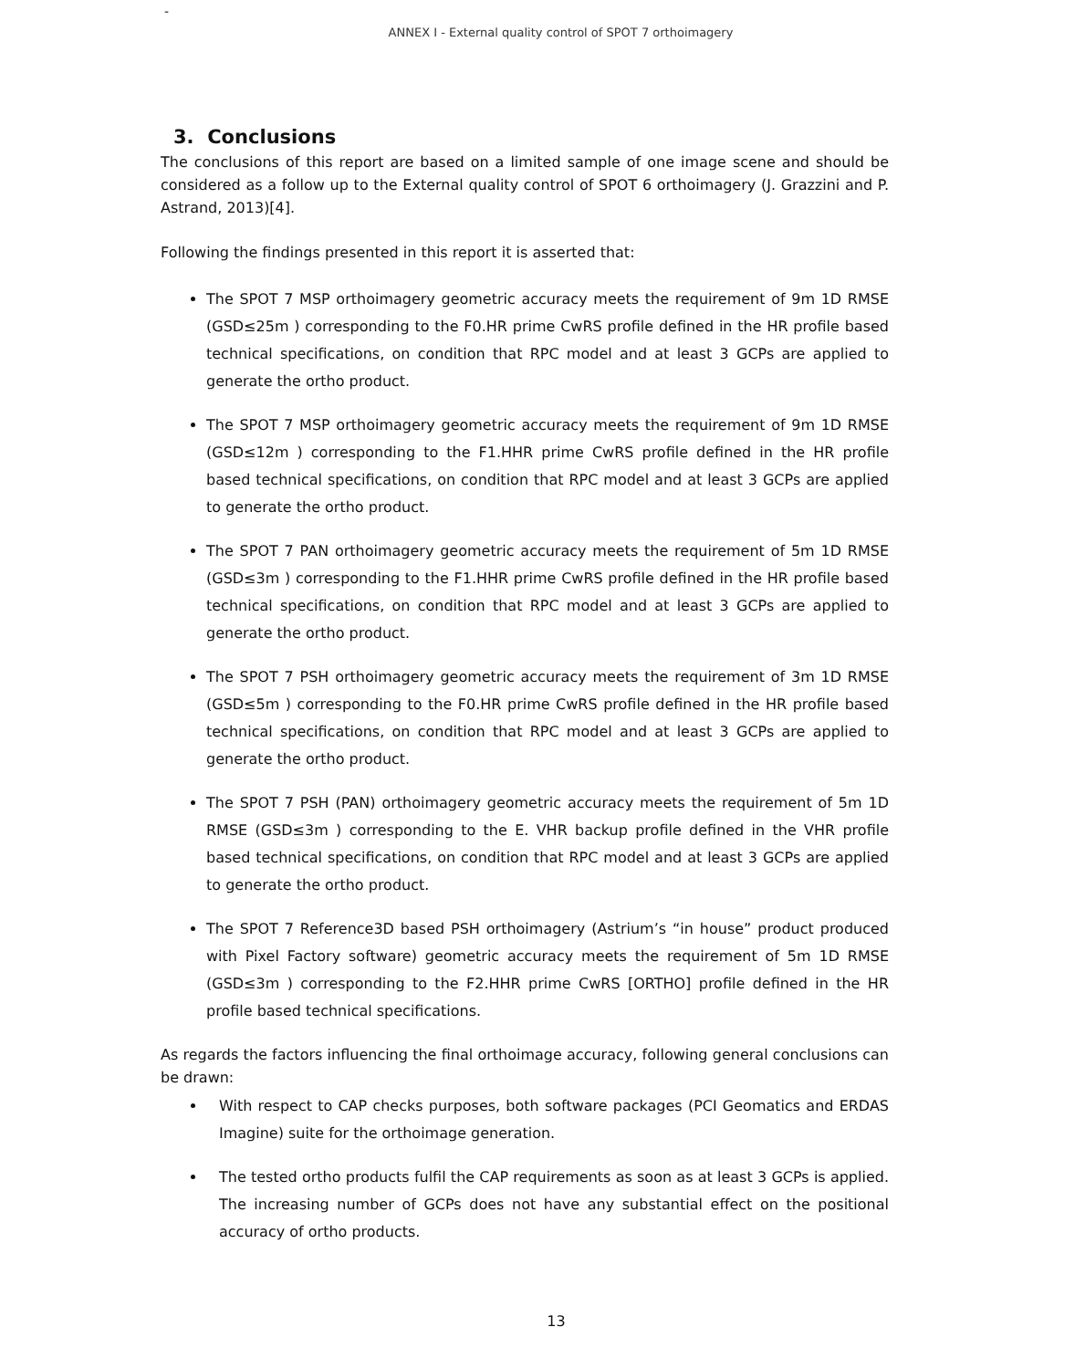-
ANNEX I - External quality control of SPOT 7 orthoimagery
3. Conclusions
The conclusions of this report are based on a limited sample of one image scene and should be considered as a follow up to the External quality control of SPOT 6 orthoimagery (J. Grazzini and P. Astrand, 2013)[4].
Following the findings presented in this report it is asserted that:
The SPOT 7 MSP orthoimagery geometric accuracy meets the requirement of 9m 1D RMSE (GSD≤25m ) corresponding to the F0.HR prime CwRS profile defined in the HR profile based technical specifications, on condition that RPC model and at least 3 GCPs are applied to generate the ortho product.
The SPOT 7 MSP orthoimagery geometric accuracy meets the requirement of 9m 1D RMSE (GSD≤12m ) corresponding to the F1.HHR prime CwRS profile defined in the HR profile based technical specifications, on condition that RPC model and at least 3 GCPs are applied to generate the ortho product.
The SPOT 7 PAN orthoimagery geometric accuracy meets the requirement of 5m 1D RMSE (GSD≤3m ) corresponding to the F1.HHR prime CwRS profile defined in the HR profile based technical specifications, on condition that RPC model and at least 3 GCPs are applied to generate the ortho product.
The SPOT 7 PSH orthoimagery geometric accuracy meets the requirement of 3m 1D RMSE (GSD≤5m ) corresponding to the F0.HR prime CwRS profile defined in the HR profile based technical specifications, on condition that RPC model and at least 3 GCPs are applied to generate the ortho product.
The SPOT 7 PSH (PAN) orthoimagery geometric accuracy meets the requirement of 5m 1D RMSE (GSD≤3m ) corresponding to the E. VHR backup profile defined in the VHR profile based technical specifications, on condition that RPC model and at least 3 GCPs are applied to generate the ortho product.
The SPOT 7 Reference3D based PSH orthoimagery (Astrium’s “in house” product produced with Pixel Factory software) geometric accuracy meets the requirement of 5m 1D RMSE (GSD≤3m ) corresponding to the F2.HHR prime CwRS [ORTHO] profile defined in the HR profile based technical specifications.
As regards the factors influencing the final orthoimage accuracy, following general conclusions can be drawn:
With respect to CAP checks purposes, both software packages (PCI Geomatics and ERDAS Imagine) suite for the orthoimage generation.
The tested ortho products fulfil the CAP requirements as soon as at least 3 GCPs is applied. The increasing number of GCPs does not have any substantial effect on the positional accuracy of ortho products.
13